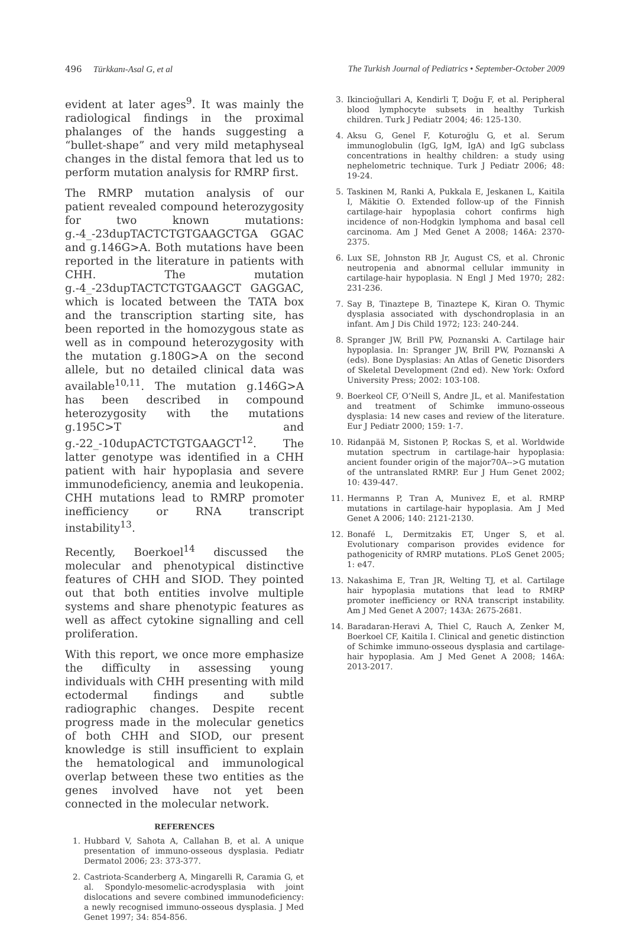496 Türkkanı-Asal G, et al The Turkish Journal of Pediatrics • September-October 2009
evident at later ages<sup>9</sup>. It was mainly the radiological findings in the proximal phalanges of the hands suggesting a “bullet-shape” and very mild metaphyseal changes in the distal femora that led us to perform mutation analysis for RMRP first.
The RMRP mutation analysis of our patient revealed compound heterozygosity for two known mutations: g.-4_-23dupTACTCTGTGAAGCTGA GGAC and g.146G>A. Both mutations have been reported in the literature in patients with CHH. The mutation g.-4_-23dupTACTCTGTGAAGCT GAGGAC, which is located between the TATA box and the transcription starting site, has been reported in the homozygous state as well as in compound heterozygosity with the mutation g.180G>A on the second allele, but no detailed clinical data was available<sup>10,11</sup>. The mutation g.146G>A has been described in compound heterozygosity with the mutations g.195C>T and g.-22_-10dupACTCTGTGAAGCT<sup>12</sup>. The latter genotype was identified in a CHH patient with hair hypoplasia and severe immunodeficiency, anemia and leukopenia. CHH mutations lead to RMRP promoter inefficiency or RNA transcript instability<sup>13</sup>.
Recently, Boerkoel<sup>14</sup> discussed the molecular and phenotypical distinctive features of CHH and SIOD. They pointed out that both entities involve multiple systems and share phenotypic features as well as affect cytokine signalling and cell proliferation.
With this report, we once more emphasize the difficulty in assessing young individuals with CHH presenting with mild ectodermal findings and subtle radiographic changes. Despite recent progress made in the molecular genetics of both CHH and SIOD, our present knowledge is still insufficient to explain the hematological and immunological overlap between these two entities as the genes involved have not yet been connected in the molecular network.
REFERENCES
1. Hubbard V, Sahota A, Callahan B, et al. A unique presentation of immuno-osseous dysplasia. Pediatr Dermatol 2006; 23: 373-377.
2. Castriota-Scanderberg A, Mingarelli R, Caramia G, et al. Spondylo-mesomelic-acrodysplasia with joint dislocations and severe combined immunodeficiency: a newly recognised immuno-osseous dysplasia. J Med Genet 1997; 34: 854-856.
3. Ikincioğullari A, Kendirli T, Doğu F, et al. Peripheral blood lymphocyte subsets in healthy Turkish children. Turk J Pediatr 2004; 46: 125-130.
4. Aksu G, Genel F, Koturoğlu G, et al. Serum immunoglobulin (IgG, IgM, IgA) and IgG subclass concentrations in healthy children: a study using nephelometric technique. Turk J Pediatr 2006; 48: 19-24.
5. Taskinen M, Ranki A, Pukkala E, Jeskanen L, Kaitila I, Mäkitie O. Extended follow-up of the Finnish cartilage-hair hypoplasia cohort confirms high incidence of non-Hodgkin lymphoma and basal cell carcinoma. Am J Med Genet A 2008; 146A: 2370-2375.
6. Lux SE, Johnston RB Jr, August CS, et al. Chronic neutropenia and abnormal cellular immunity in cartilage-hair hypoplasia. N Engl J Med 1970; 282: 231-236.
7. Say B, Tinaztepe B, Tinaztepe K, Kiran O. Thymic dysplasia associated with dyschondroplasia in an infant. Am J Dis Child 1972; 123: 240-244.
8. Spranger JW, Brill PW, Poznanski A. Cartilage hair hypoplasia. In: Spranger JW, Brill PW, Poznanski A (eds). Bone Dysplasias: An Atlas of Genetic Disorders of Skeletal Development (2nd ed). New York: Oxford University Press; 2002: 103-108.
9. Boerkeol CF, O’Neill S, Andre JL, et al. Manifestation and treatment of Schimke immuno-osseous dysplasia: 14 new cases and review of the literature. Eur J Pediatr 2000; 159: 1-7.
10. Ridanpää M, Sistonen P, Rockas S, et al. Worldwide mutation spectrum in cartilage-hair hypoplasia: ancient founder origin of the major70A-->G mutation of the untranslated RMRP. Eur J Hum Genet 2002; 10: 439-447.
11. Hermanns P, Tran A, Munivez E, et al. RMRP mutations in cartilage-hair hypoplasia. Am J Med Genet A 2006; 140: 2121-2130.
12. Bonafé L, Dermitzakis ET, Unger S, et al. Evolutionary comparison provides evidence for pathogenicity of RMRP mutations. PLoS Genet 2005; 1: e47.
13. Nakashima E, Tran JR, Welting TJ, et al. Cartilage hair hypoplasia mutations that lead to RMRP promoter inefficiency or RNA transcript instability. Am J Med Genet A 2007; 143A: 2675-2681.
14. Baradaran-Heravi A, Thiel C, Rauch A, Zenker M, Boerkoel CF, Kaitila I. Clinical and genetic distinction of Schimke immuno-osseous dysplasia and cartilage-hair hypoplasia. Am J Med Genet A 2008; 146A: 2013-2017.